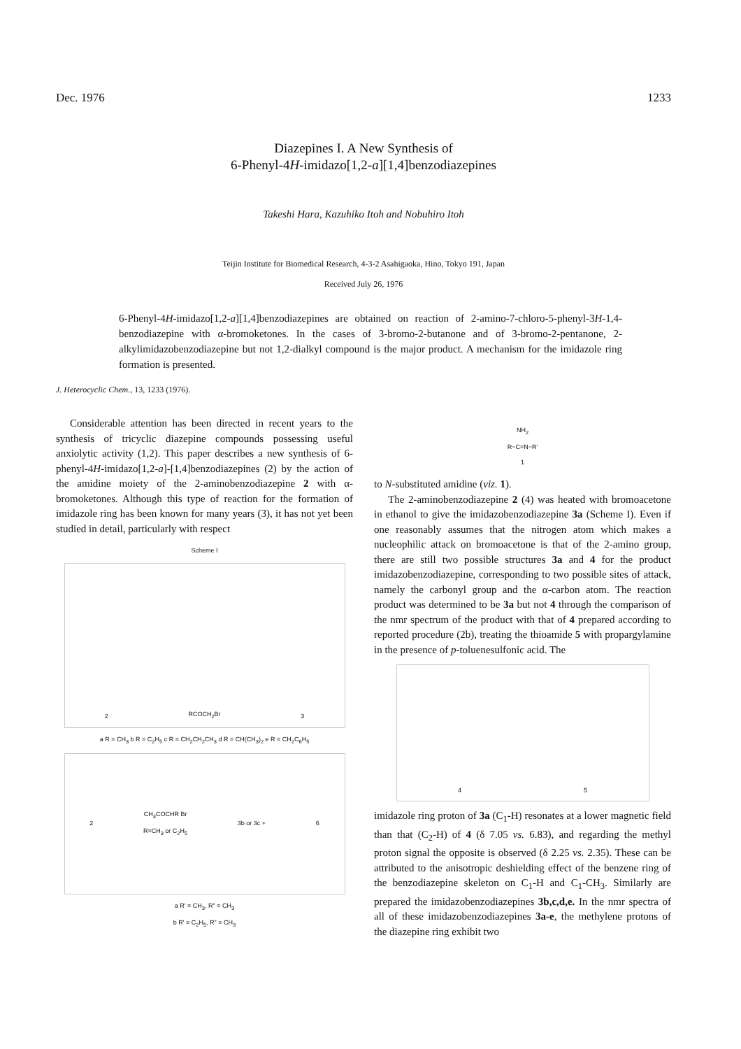Dec. 1976 1233
Diazepines I. A New Synthesis of
6-Phenyl-4H-imidazo[1,2-a][1,4]benzodiazepines
Takeshi Hara, Kazuhiko Itoh and Nobuhiro Itoh
Teijin Institute for Biomedical Research, 4-3-2 Asahigaoka, Hino, Tokyo 191, Japan
Received July 26, 1976
6-Phenyl-4H-imidazo[1,2-a][1,4]benzodiazepines are obtained on reaction of 2-amino-7-chloro-5-phenyl-3H-1,4-benzodiazepine with α-bromoketones. In the cases of 3-bromo-2-butanone and of 3-bromo-2-pentanone, 2-alkylimidazobenzodiazepine but not 1,2-dialkyl compound is the major product. A mechanism for the imidazole ring formation is presented.
J. Heterocyclic Chem., 13, 1233 (1976).
Considerable attention has been directed in recent years to the synthesis of tricyclic diazepine compounds possessing useful anxiolytic activity (1,2). This paper describes a new synthesis of 6-phenyl-4H-imidazo[1,2-a]-[1,4]benzodiazepines (2) by the action of the amidine moiety of the 2-aminobenzodiazepine 2 with α-bromoketones. Although this type of reaction for the formation of imidazole ring has been known for many years (3), it has not yet been studied in detail, particularly with respect
Scheme I
2 RCOCH<sub>2</sub>Br 3
a R = CH<sub>3</sub> b R = C<sub>2</sub>H<sub>5</sub> c R = CH<sub>2</sub>CH<sub>2</sub>CH<sub>3</sub> d R = CH(CH<sub>3</sub>)<sub>2</sub> e R = CH<sub>2</sub>C<sub>6</sub>H<sub>5</sub>
2 CH<sub>3</sub>COCHR Br
R=CH<sub>3</sub> or C<sub>2</sub>H<sub>5</sub> 3b or 3c + 6
a R' = CH<sub>3</sub>, R" = CH<sub>3</sub>
b R' = C<sub>2</sub>H<sub>5</sub>, R" = CH<sub>3</sub>
NH<sub>2</sub>
R−C=N−R'
1
to N-substituted amidine (viz. 1).
The 2-aminobenzodiazepine 2 (4) was heated with bromoacetone in ethanol to give the imidazobenzodiazepine 3a (Scheme I). Even if one reasonably assumes that the nitrogen atom which makes a nucleophilic attack on bromoacetone is that of the 2-amino group, there are still two possible structures 3a and 4 for the product imidazobenzodiazepine, corresponding to two possible sites of attack, namely the carbonyl group and the α-carbon atom. The reaction product was determined to be 3a but not 4 through the comparison of the nmr spectrum of the product with that of 4 prepared according to reported procedure (2b), treating the thioamide 5 with propargylamine in the presence of p-toluenesulfonic acid. The
4 5
imidazole ring proton of 3a (C<sub>1</sub>-H) resonates at a lower magnetic field than that (C<sub>2</sub>-H) of 4 (δ 7.05 vs. 6.83), and regarding the methyl proton signal the opposite is observed (δ 2.25 vs. 2.35). These can be attributed to the anisotropic deshielding effect of the benzene ring of the benzodiazepine skeleton on C<sub>1</sub>-H and C<sub>1</sub>-CH<sub>3</sub>. Similarly are prepared the imidazobenzodiazepines 3b,c,d,e. In the nmr spectra of all of these imidazobenzodiazepines 3a-e, the methylene protons of the diazepine ring exhibit two